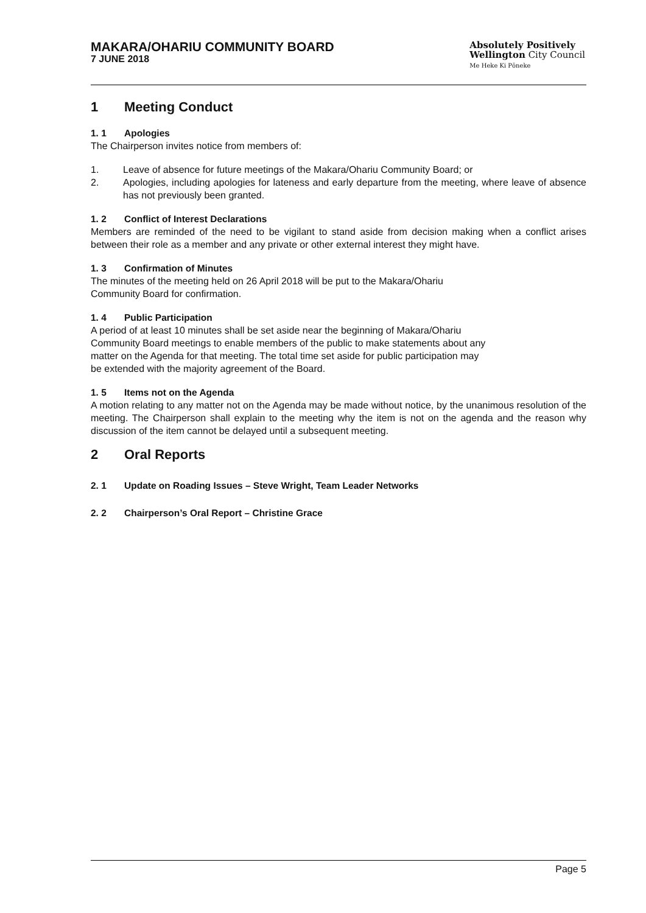MAKARA/OHARIU COMMUNITY BOARD
7 JUNE 2018
Absolutely Positively
Wellington City Council
Me Heke Ki Pōneke
1 Meeting Conduct
1. 1 Apologies
The Chairperson invites notice from members of:
1. Leave of absence for future meetings of the Makara/Ohariu Community Board; or
2. Apologies, including apologies for lateness and early departure from the meeting, where leave of absence has not previously been granted.
1. 2 Conflict of Interest Declarations
Members are reminded of the need to be vigilant to stand aside from decision making when a conflict arises between their role as a member and any private or other external interest they might have.
1. 3 Confirmation of Minutes
The minutes of the meeting held on 26 April 2018 will be put to the Makara/Ohariu
Community Board for confirmation.
1. 4 Public Participation
A period of at least 10 minutes shall be set aside near the beginning of Makara/Ohariu
Community Board meetings to enable members of the public to make statements about any
matter on the Agenda for that meeting. The total time set aside for public participation may
be extended with the majority agreement of the Board.
1. 5 Items not on the Agenda
A motion relating to any matter not on the Agenda may be made without notice, by the unanimous resolution of the meeting. The Chairperson shall explain to the meeting why the item is not on the agenda and the reason why discussion of the item cannot be delayed until a subsequent meeting.
2 Oral Reports
2. 1 Update on Roading Issues – Steve Wright, Team Leader Networks
2. 2 Chairperson’s Oral Report – Christine Grace
Page 5